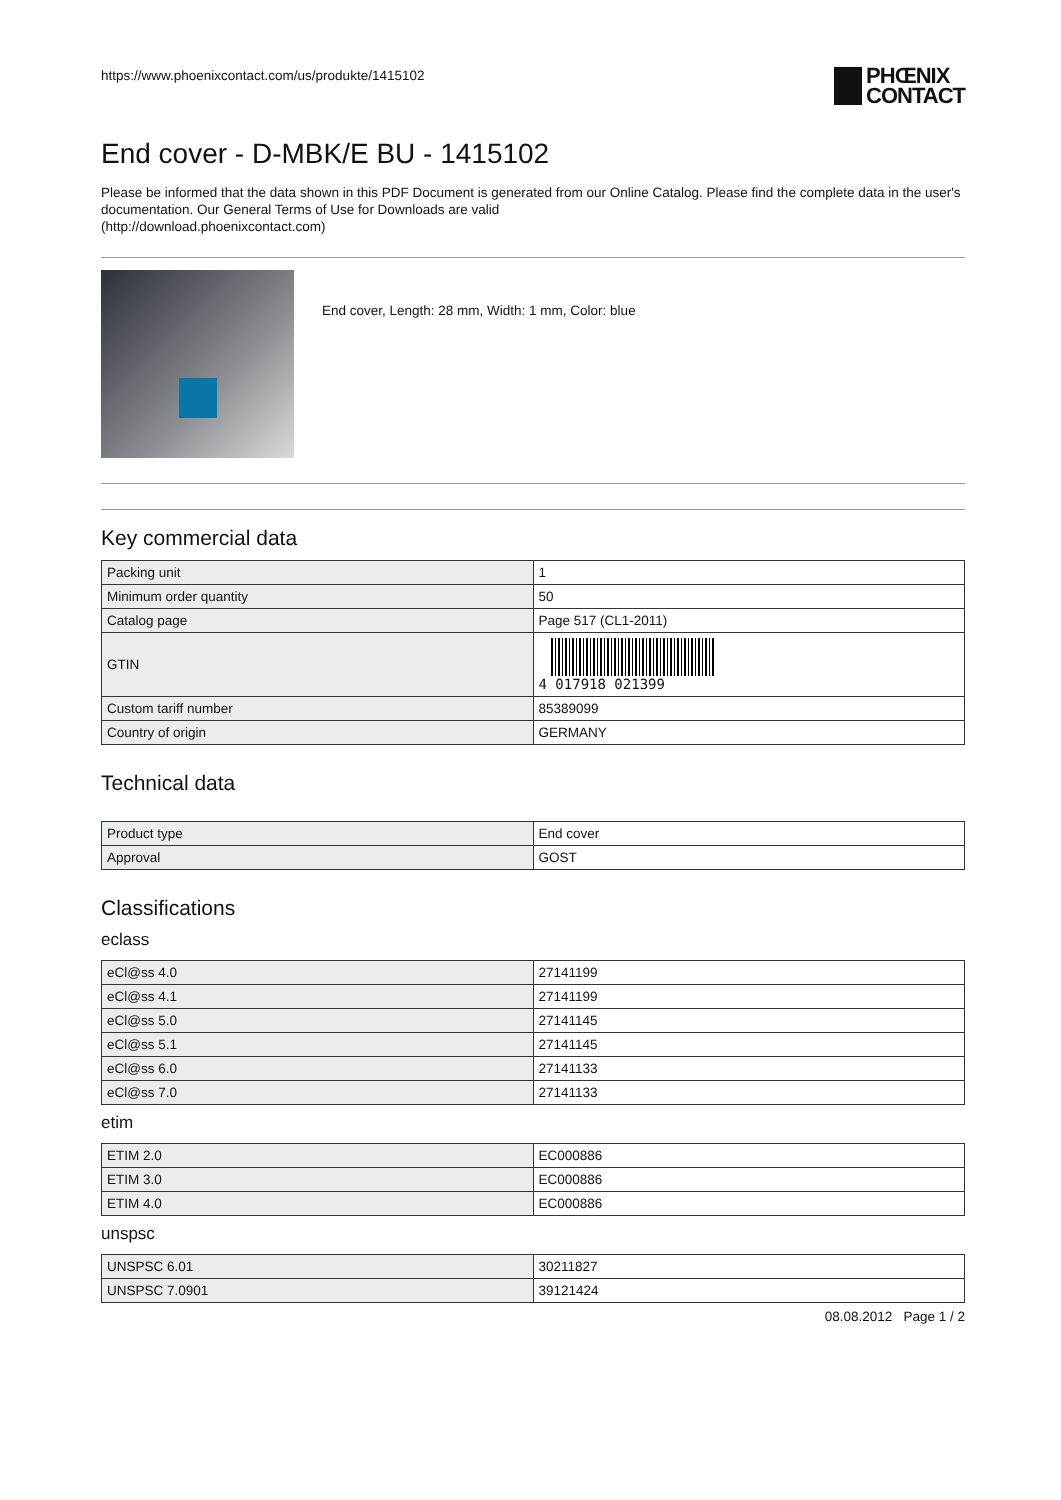https://www.phoenixcontact.com/us/produkte/1415102 PHŒNIX
CONTACT
End cover - D-MBK/E BU - 1415102
Please be informed that the data shown in this PDF Document is generated from our Online Catalog. Please find the complete data in the user's documentation. Our General Terms of Use for Downloads are valid
(http://download.phoenixcontact.com)
End cover, Length: 28 mm, Width: 1 mm, Color: blue
Key commercial data
| Packing unit | 1 |
| Minimum order quantity | 50 |
| Catalog page | Page 517 (CL1-2011) |
| GTIN | 4 017918 021399 |
| Custom tariff number | 85389099 |
| Country of origin | GERMANY |
Technical data
| Product type | End cover |
| Approval | GOST |
Classifications
eclass
| eCl@ss 4.0 | 27141199 |
| eCl@ss 4.1 | 27141199 |
| eCl@ss 5.0 | 27141145 |
| eCl@ss 5.1 | 27141145 |
| eCl@ss 6.0 | 27141133 |
| eCl@ss 7.0 | 27141133 |
etim
| ETIM 2.0 | EC000886 |
| ETIM 3.0 | EC000886 |
| ETIM 4.0 | EC000886 |
unspsc
| UNSPSC 6.01 | 30211827 |
| UNSPSC 7.0901 | 39121424 |
08.08.2012 Page 1 / 2